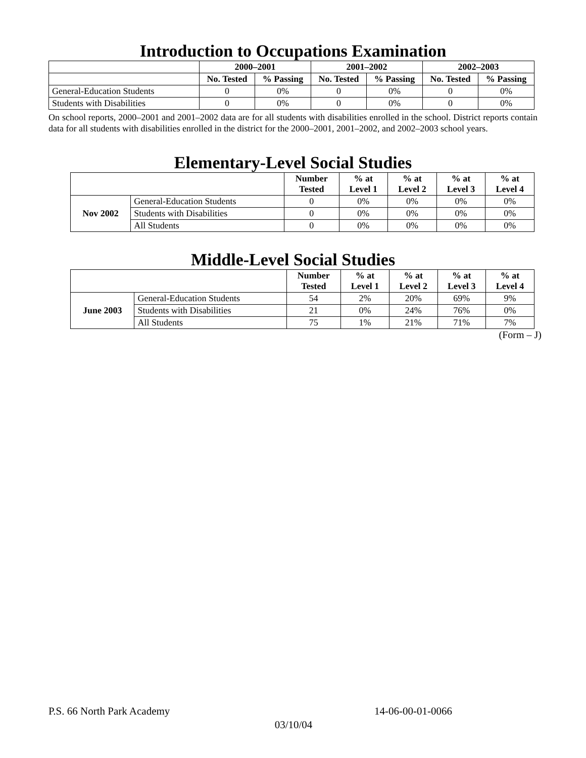Introduction to Occupations Examination
| | 2000–2001 | | 2001–2002 | | 2002–2003 | |
| --- | --- | --- | --- | --- | --- | --- |
| | No. Tested | % Passing | No. Tested | % Passing | No. Tested | % Passing |
| General-Education Students | 0 | 0% | 0 | 0% | 0 | 0% |
| Students with Disabilities | 0 | 0% | 0 | 0% | 0 | 0% |
On school reports, 2000–2001 and 2001–2002 data are for all students with disabilities enrolled in the school. District reports contain data for all students with disabilities enrolled in the district for the 2000–2001, 2001–2002, and 2002–2003 school years.
Elementary-Level Social Studies
| | | Number Tested | % at Level 1 | % at Level 2 | % at Level 3 | % at Level 4 |
| --- | --- | --- | --- | --- | --- | --- |
| Nov 2002 | General-Education Students | 0 | 0% | 0% | 0% | 0% |
| | Students with Disabilities | 0 | 0% | 0% | 0% | 0% |
| | All Students | 0 | 0% | 0% | 0% | 0% |
Middle-Level Social Studies
| | | Number Tested | % at Level 1 | % at Level 2 | % at Level 3 | % at Level 4 |
| --- | --- | --- | --- | --- | --- | --- |
| June 2003 | General-Education Students | 54 | 2% | 20% | 69% | 9% |
| | Students with Disabilities | 21 | 0% | 24% | 76% | 0% |
| | All Students | 75 | 1% | 21% | 71% | 7% |
(Form – J)
P.S. 66 North Park Academy 14-06-00-01-0066
03/10/04